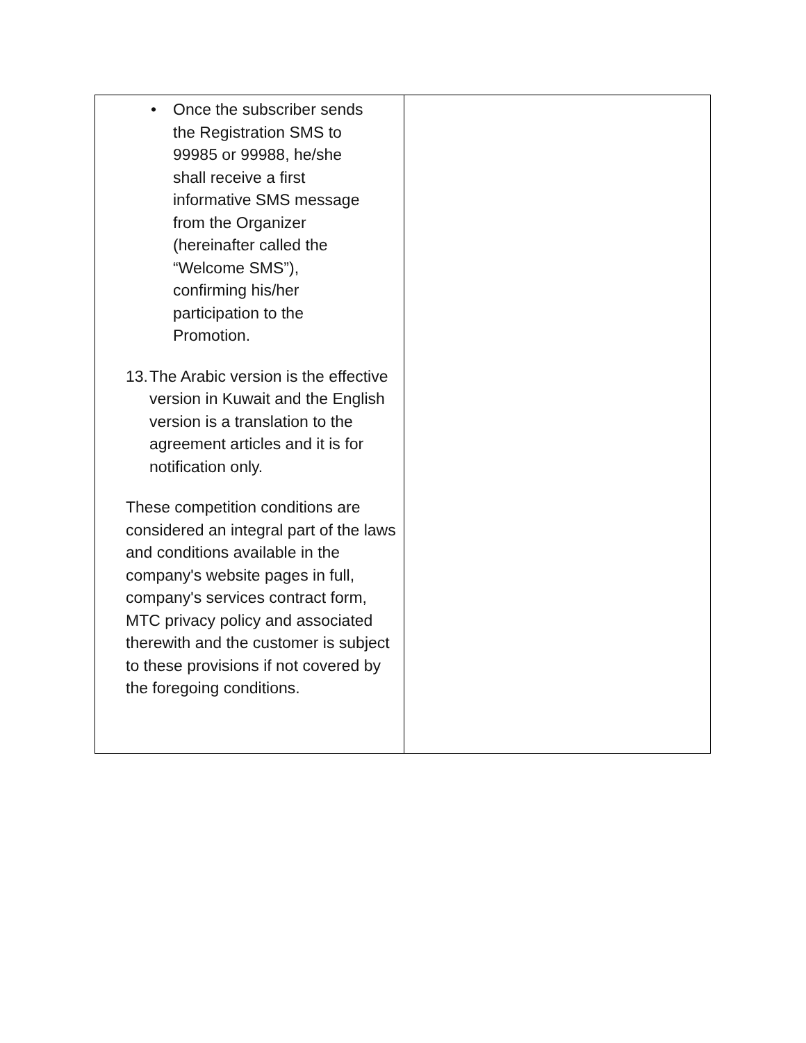| • Once the subscriber sends the Registration SMS to 99985 or 99988, he/she shall receive a first informative SMS message from the Organizer (hereinafter called the “Welcome SMS”), confirming his/her participation to the Promotion. 13. The Arabic version is the effective version in Kuwait and the English version is a translation to the agreement articles and it is for notification only. These competition conditions are considered an integral part of the laws and conditions available in the company's website pages in full, company's services contract form, MTC privacy policy and associated therewith and the customer is subject to these provisions if not covered by the foregoing conditions. | |